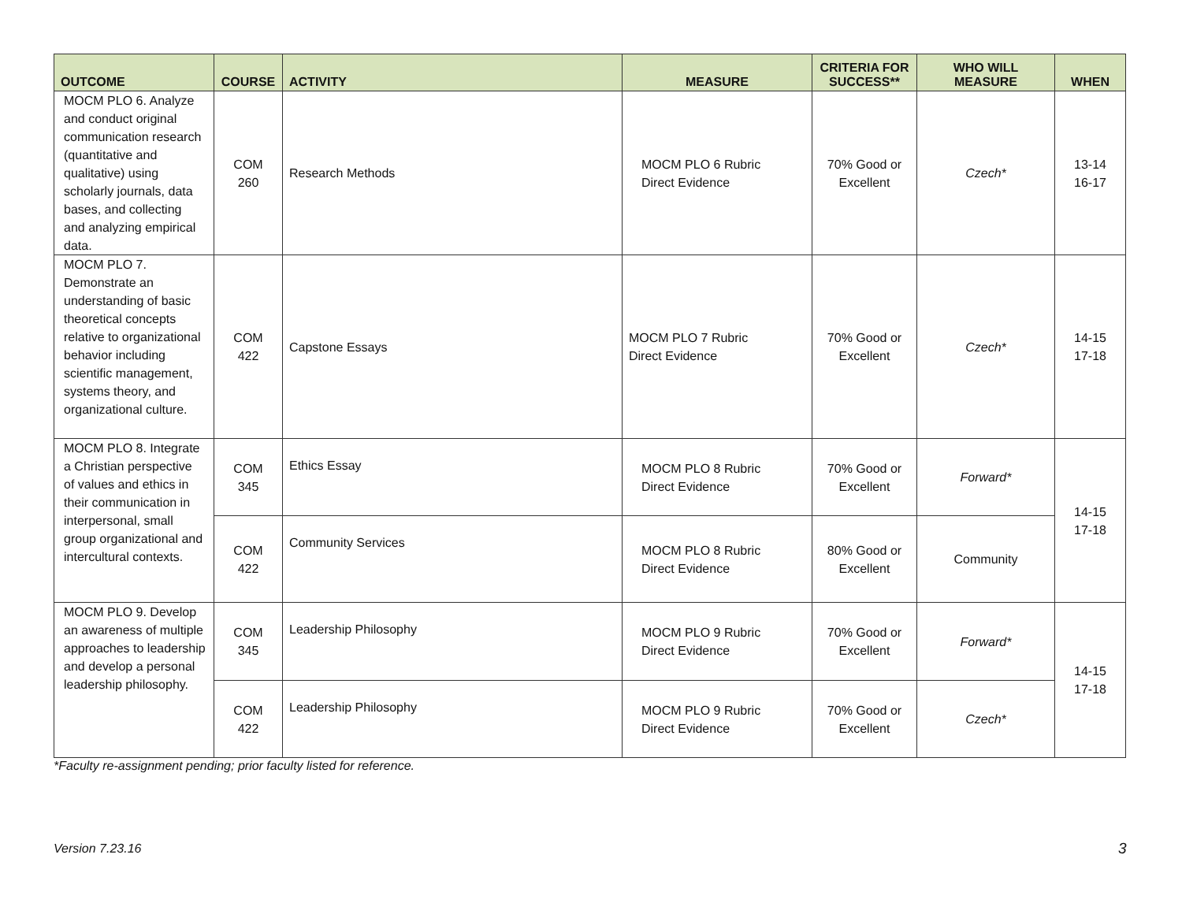| OUTCOME | COURSE | ACTIVITY | MEASURE | CRITERIA FOR SUCCESS** | WHO WILL MEASURE | WHEN |
| --- | --- | --- | --- | --- | --- | --- |
| MOCM PLO 6. Analyze and conduct original communication research (quantitative and qualitative) using scholarly journals, data bases, and collecting and analyzing empirical data. | COM 260 | Research Methods | MOCM PLO 6 Rubric Direct Evidence | 70% Good or Excellent | Czech* | 13-14 16-17 |
| MOCM PLO 7. Demonstrate an understanding of basic theoretical concepts relative to organizational behavior including scientific management, systems theory, and organizational culture. | COM 422 | Capstone Essays | MOCM PLO 7 Rubric Direct Evidence | 70% Good or Excellent | Czech* | 14-15 17-18 |
| MOCM PLO 8. Integrate a Christian perspective of values and ethics in their communication in interpersonal, small group organizational and intercultural contexts. | COM 345 | Ethics Essay | MOCM PLO 8 Rubric Direct Evidence | 70% Good or Excellent | Forward* | 14-15 17-18 |
| | COM 422 | Community Services | MOCM PLO 8 Rubric Direct Evidence | 80% Good or Excellent | Community | |
| MOCM PLO 9. Develop an awareness of multiple approaches to leadership and develop a personal leadership philosophy. | COM 345 | Leadership Philosophy | MOCM PLO 9 Rubric Direct Evidence | 70% Good or Excellent | Forward* | 14-15 17-18 |
| | COM 422 | Leadership Philosophy | MOCM PLO 9 Rubric Direct Evidence | 70% Good or Excellent | Czech* | |
*Faculty re-assignment pending; prior faculty listed for reference.
Version 7.23.16 3